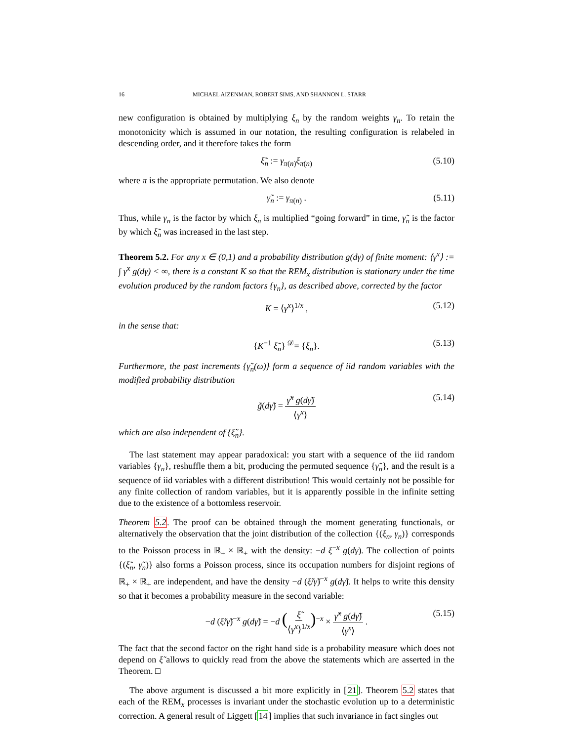16 MICHAEL AIZENMAN, ROBERT SIMS, AND SHANNON L. STARR
new configuration is obtained by multiplying ξ<sub>n</sub> by the random weights γ<sub>n</sub>. To retain the monotonicity which is assumed in our notation, the resulting configuration is relabeled in descending order, and it therefore takes the form
ξ̃<sub>n</sub> := γ<sub>π(n)</sub>ξ<sub>π(n)</sub> (5.10)
where π is the appropriate permutation. We also denote
γ̃<sub>n</sub> := γ<sub>π(n)</sub> . (5.11)
Thus, while γ<sub>n</sub> is the factor by which ξ<sub>n</sub> is multiplied “going forward” in time, γ̃<sub>n</sub> is the factor by which ξ̃<sub>n</sub> was increased in the last step.
Theorem 5.2. For any x ∈ (0,1) and a probability distribution g(dγ) of finite moment: ⟨γ<sup>x</sup>⟩ := ∫ γ<sup>x</sup> g(dγ) < ∞, there is a constant K so that the REM<sub>x</sub> distribution is stationary under the time evolution produced by the random factors {γ<sub>n</sub>}, as described above, corrected by the factor
K = ⟨γ<sup>x</sup>⟩<sup>1/x</sup> , (5.12)
in the sense that:
{K<sup>−1</sup> ξ̃<sub>n</sub>} <sup>𝒟</sup>= {ξ<sub>n</sub>}. (5.13)
Furthermore, the past increments {γ̃<sub>n</sub>(ω)} form a sequence of iid random variables with the modified probability distribution
g̃(dγ̃) = γ̃<sup>x</sup> g(dγ̃) ⟨γ<sup>x</sup>⟩ (5.14)
which are also independent of {ξ̃<sub>n</sub>}.
The last statement may appear paradoxical: you start with a sequence of the iid random variables {γ<sub>n</sub>}, reshuffle them a bit, producing the permuted sequence {γ̃<sub>n</sub>}, and the result is a sequence of iid variables with a different distribution! This would certainly not be possible for any finite collection of random variables, but it is apparently possible in the infinite setting due to the existence of a bottomless reservoir.
Theorem 5.2. The proof can be obtained through the moment generating functionals, or alternatively the observation that the joint distribution of the collection {(ξ<sub>n</sub>, γ<sub>n</sub>)} corresponds to the Poisson process in ℝ<sub>+</sub> × ℝ<sub>+</sub> with the density: −d ξ<sup>−x</sup> g(dγ). The collection of points {(ξ̃<sub>n</sub>, γ̃<sub>n</sub>)} also forms a Poisson process, since its occupation numbers for disjoint regions of ℝ<sub>+</sub> × ℝ<sub>+</sub> are independent, and have the density −d (ξ̃/γ̃)<sup>−x</sup> g(dγ̃). It helps to write this density so that it becomes a probability measure in the second variable:
−d (ξ̃/γ̃)<sup>−x</sup> g(dγ̃) = −d (ξ̃ ⟨γ<sup>x</sup>⟩<sup>1/x</sup>)<sup>−x</sup> × γ̃<sup>x</sup> g(dγ̃) ⟨γ<sup>x</sup>⟩ . (5.15)
The fact that the second factor on the right hand side is a probability measure which does not depend on ξ̃ allows to quickly read from the above the statements which are asserted in the Theorem. □
The above argument is discussed a bit more explicitly in [21]. Theorem 5.2 states that each of the REM<sub>x</sub> processes is invariant under the stochastic evolution up to a deterministic correction. A general result of Liggett [14] implies that such invariance in fact singles out